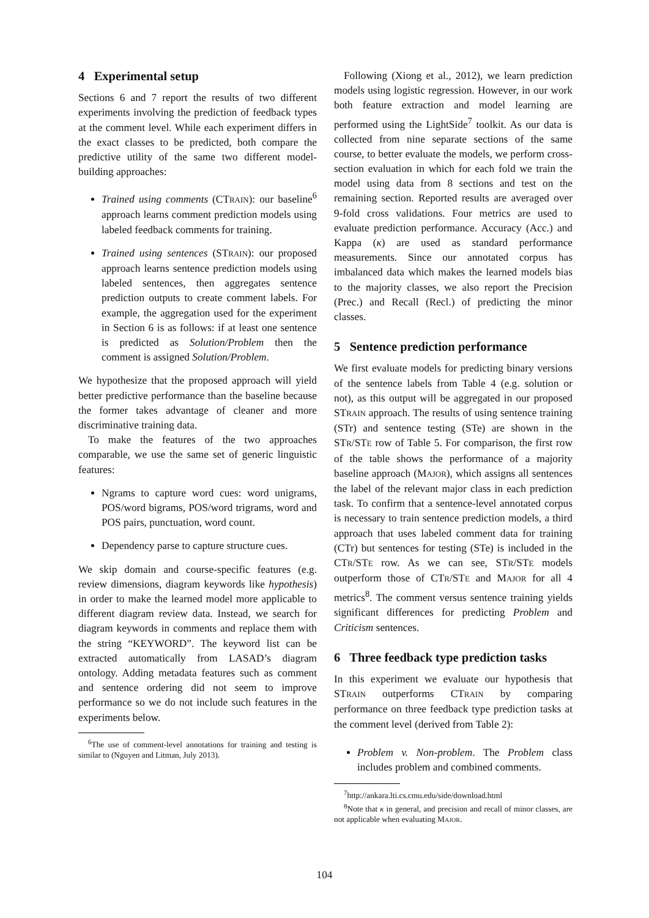4 Experimental setup
Sections 6 and 7 report the results of two different experiments involving the prediction of feedback types at the comment level. While each experiment differs in the exact classes to be predicted, both compare the predictive utility of the same two different model-building approaches:
Trained using comments (CTRAIN): our baseline<sup>6</sup> approach learns comment prediction models using labeled feedback comments for training.
Trained using sentences (STRAIN): our proposed approach learns sentence prediction models using labeled sentences, then aggregates sentence prediction outputs to create comment labels. For example, the aggregation used for the experiment in Section 6 is as follows: if at least one sentence is predicted as Solution/Problem then the comment is assigned Solution/Problem.
We hypothesize that the proposed approach will yield better predictive performance than the baseline because the former takes advantage of cleaner and more discriminative training data.
To make the features of the two approaches comparable, we use the same set of generic linguistic features:
Ngrams to capture word cues: word unigrams, POS/word bigrams, POS/word trigrams, word and POS pairs, punctuation, word count.
Dependency parse to capture structure cues.
We skip domain and course-specific features (e.g. review dimensions, diagram keywords like hypothesis) in order to make the learned model more applicable to different diagram review data. Instead, we search for diagram keywords in comments and replace them with the string “KEYWORD”. The keyword list can be extracted automatically from LASAD’s diagram ontology. Adding metadata features such as comment and sentence ordering did not seem to improve performance so we do not include such features in the experiments below.
<sup>6</sup> The use of comment-level annotations for training and testing is similar to (Nguyen and Litman, July 2013).
Following (Xiong et al., 2012), we learn prediction models using logistic regression. However, in our work both feature extraction and model learning are performed using the LightSide<sup>7</sup> toolkit. As our data is collected from nine separate sections of the same course, to better evaluate the models, we perform cross-section evaluation in which for each fold we train the model using data from 8 sections and test on the remaining section. Reported results are averaged over 9-fold cross validations. Four metrics are used to evaluate prediction performance. Accuracy (Acc.) and Kappa (κ) are used as standard performance measurements. Since our annotated corpus has imbalanced data which makes the learned models bias to the majority classes, we also report the Precision (Prec.) and Recall (Recl.) of predicting the minor classes.
5 Sentence prediction performance
We first evaluate models for predicting binary versions of the sentence labels from Table 4 (e.g. solution or not), as this output will be aggregated in our proposed STRAIN approach. The results of using sentence training (STr) and sentence testing (STe) are shown in the STR/STE row of Table 5. For comparison, the first row of the table shows the performance of a majority baseline approach (MAJOR), which assigns all sentences the label of the relevant major class in each prediction task. To confirm that a sentence-level annotated corpus is necessary to train sentence prediction models, a third approach that uses labeled comment data for training (CTr) but sentences for testing (STe) is included in the CTR/STE row. As we can see, STR/STE models outperform those of CTR/STE and MAJOR for all 4 metrics<sup>8</sup>. The comment versus sentence training yields significant differences for predicting Problem and Criticism sentences.
6 Three feedback type prediction tasks
In this experiment we evaluate our hypothesis that STRAIN outperforms CTRAIN by comparing performance on three feedback type prediction tasks at the comment level (derived from Table 2):
Problem v. Non-problem. The Problem class includes problem and combined comments.
<sup>7</sup> http://ankara.lti.cs.cmu.edu/side/download.html
<sup>8</sup> Note that κ in general, and precision and recall of minor classes, are not applicable when evaluating MAJOR.
104